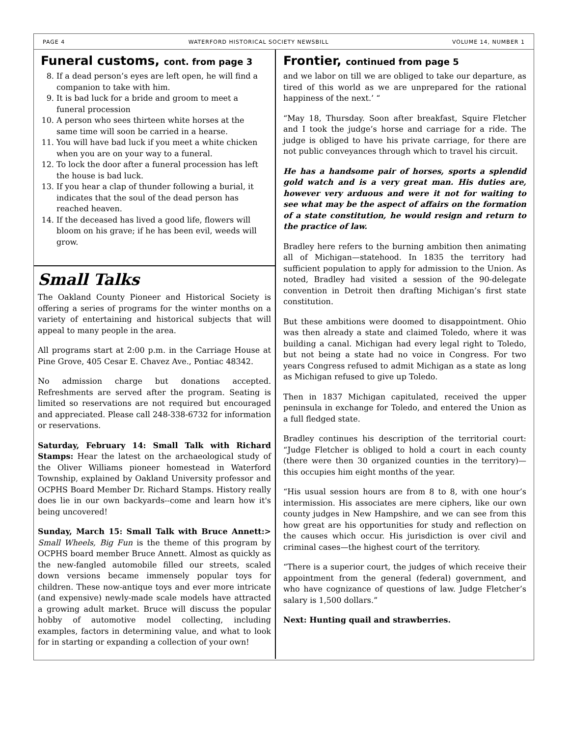PAGE 4 WATERFORD HISTORICAL SOCIETY NEWSBILL VOLUME 14, NUMBER 1
Funeral customs, cont. from page 3
8. If a dead person’s eyes are left open, he will find a companion to take with him.
9. It is bad luck for a bride and groom to meet a funeral procession
10. A person who sees thirteen white horses at the same time will soon be carried in a hearse.
11. You will have bad luck if you meet a white chicken when you are on your way to a funeral.
12. To lock the door after a funeral procession has left the house is bad luck.
13. If you hear a clap of thunder following a burial, it indicates that the soul of the dead person has reached heaven.
14. If the deceased has lived a good life, flowers will bloom on his grave; if he has been evil, weeds will grow.
Small Talks
The Oakland County Pioneer and Historical Society is offering a series of programs for the winter months on a variety of entertaining and historical subjects that will appeal to many people in the area.
All programs start at 2:00 p.m. in the Carriage House at Pine Grove, 405 Cesar E. Chavez Ave., Pontiac 48342.
No admission charge but donations accepted. Refreshments are served after the program. Seating is limited so reservations are not required but encouraged and appreciated. Please call 248-338-6732 for information or reservations.
Saturday, February 14: Small Talk with Richard Stamps: Hear the latest on the archaeological study of the Oliver Williams pioneer homestead in Waterford Township, explained by Oakland University professor and OCPHS Board Member Dr. Richard Stamps. History really does lie in our own backyards--come and learn how it's being uncovered!
Sunday, March 15: Small Talk with Bruce Annett:> Small Wheels, Big Fun is the theme of this program by OCPHS board member Bruce Annett. Almost as quickly as the new-fangled automobile filled our streets, scaled down versions became immensely popular toys for children. These now-antique toys and ever more intricate (and expensive) newly-made scale models have attracted a growing adult market. Bruce will discuss the popular hobby of automotive model collecting, including examples, factors in determining value, and what to look for in starting or expanding a collection of your own!
Frontier, continued from page 5
and we labor on till we are obliged to take our departure, as tired of this world as we are unprepared for the rational happiness of the next.’ “
“May 18, Thursday. Soon after breakfast, Squire Fletcher and I took the judge’s horse and carriage for a ride. The judge is obliged to have his private carriage, for there are not public conveyances through which to travel his circuit.
He has a handsome pair of horses, sports a splendid gold watch and is a very great man. His duties are, however very arduous and were it not for waiting to see what may be the aspect of affairs on the formation of a state constitution, he would resign and return to the practice of law.
Bradley here refers to the burning ambition then animating all of Michigan—statehood. In 1835 the territory had sufficient population to apply for admission to the Union. As noted, Bradley had visited a session of the 90-delegate convention in Detroit then drafting Michigan’s first state constitution.
But these ambitions were doomed to disappointment. Ohio was then already a state and claimed Toledo, where it was building a canal. Michigan had every legal right to Toledo, but not being a state had no voice in Congress. For two years Congress refused to admit Michigan as a state as long as Michigan refused to give up Toledo.
Then in 1837 Michigan capitulated, received the upper peninsula in exchange for Toledo, and entered the Union as a full fledged state.
Bradley continues his description of the territorial court: “Judge Fletcher is obliged to hold a court in each county (there were then 30 organized counties in the territory)—this occupies him eight months of the year.
“His usual session hours are from 8 to 8, with one hour’s intermission. His associates are mere ciphers, like our own county judges in New Hampshire, and we can see from this how great are his opportunities for study and reflection on the causes which occur. His jurisdiction is over civil and criminal cases—the highest court of the territory.
“There is a superior court, the judges of which receive their appointment from the general (federal) government, and who have cognizance of questions of law. Judge Fletcher’s salary is 1,500 dollars.”
Next: Hunting quail and strawberries.